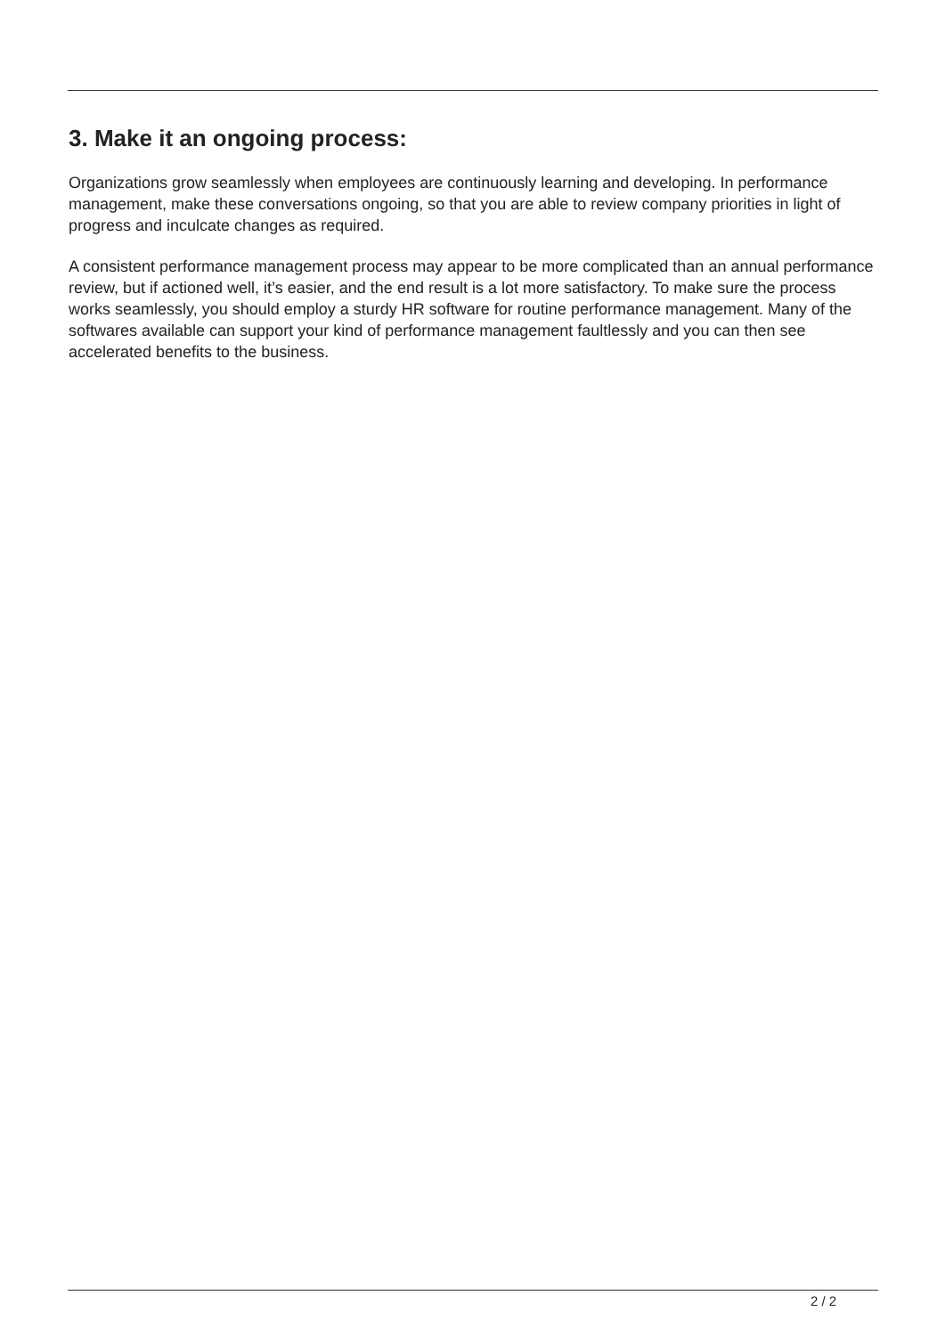3. Make it an ongoing process:
Organizations grow seamlessly when employees are continuously learning and developing. In performance management, make these conversations ongoing, so that you are able to review company priorities in light of progress and inculcate changes as required.
A consistent performance management process may appear to be more complicated than an annual performance review, but if actioned well, it’s easier, and the end result is a lot more satisfactory. To make sure the process works seamlessly, you should employ a sturdy HR software for routine performance management. Many of the softwares available can support your kind of performance management faultlessly and you can then see accelerated benefits to the business.
2 / 2